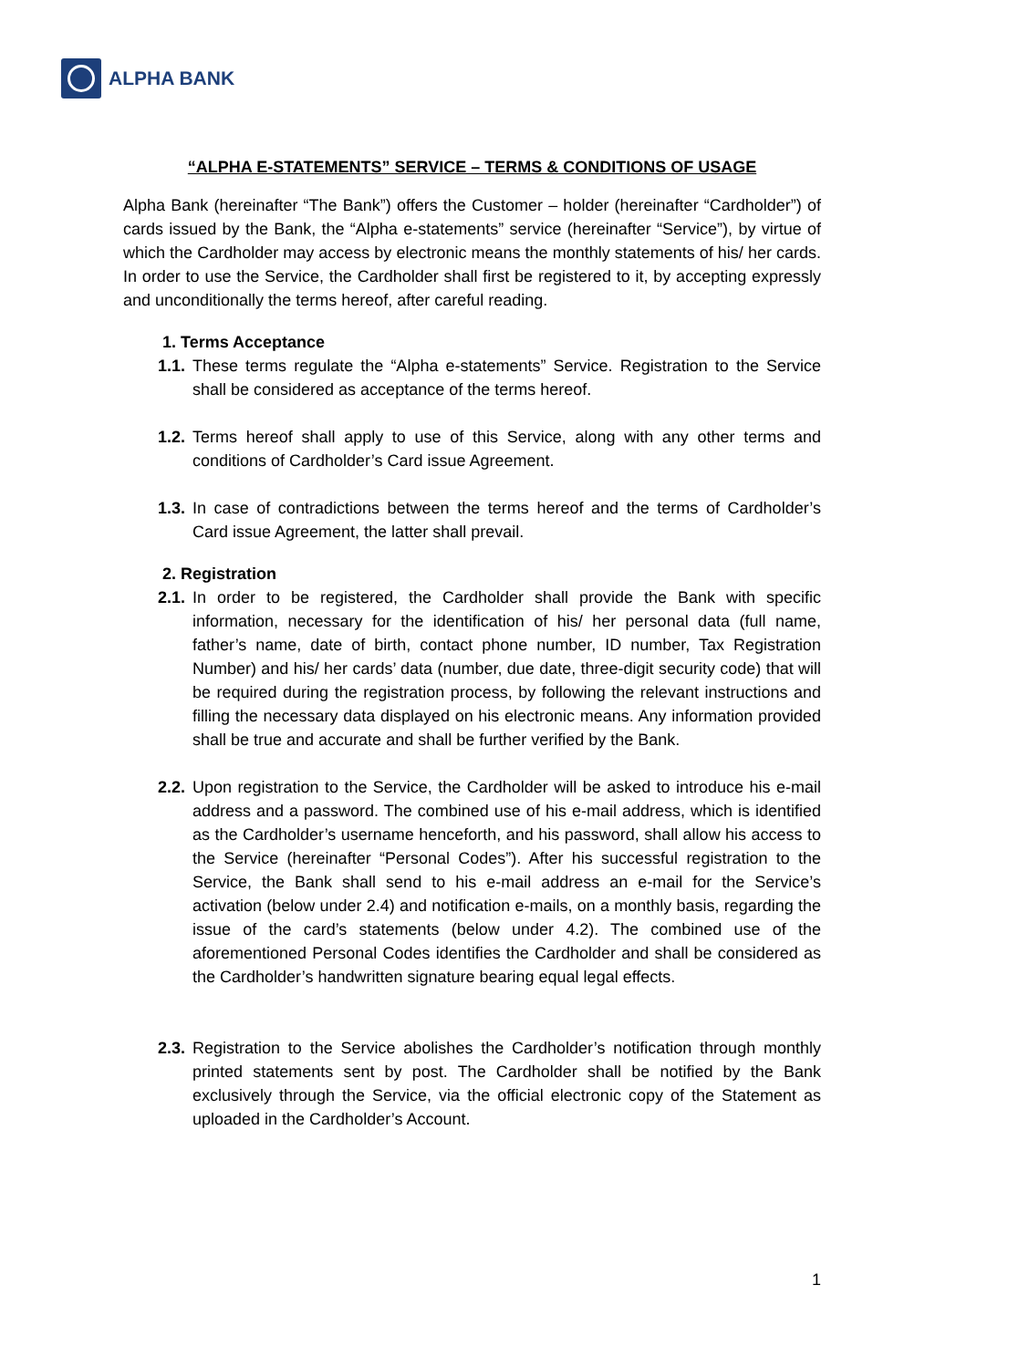ALPHA BANK
“ALPHA E-STATEMENTS” SERVICE – TERMS & CONDITIONS OF USAGE
Alpha Bank (hereinafter “The Bank”) offers the Customer – holder (hereinafter “Cardholder”) of cards issued by the Bank, the “Alpha e-statements” service (hereinafter “Service”), by virtue of which the Cardholder may access by electronic means the monthly statements of his/ her cards. In order to use the Service, the Cardholder shall first be registered to it, by accepting expressly and unconditionally the terms hereof, after careful reading.
1. Terms Acceptance
1.1.
These terms regulate the “Alpha e-statements” Service. Registration to the Service shall be considered as acceptance of the terms hereof.
1.2.
Terms hereof shall apply to use of this Service, along with any other terms and conditions of Cardholder’s Card issue Agreement.
1.3.
In case of contradictions between the terms hereof and the terms of Cardholder’s Card issue Agreement, the latter shall prevail.
2. Registration
2.1.
In order to be registered, the Cardholder shall provide the Bank with specific information, necessary for the identification of his/ her personal data (full name, father’s name, date of birth, contact phone number, ID number, Tax Registration Number) and his/ her cards’ data (number, due date, three-digit security code) that will be required during the registration process, by following the relevant instructions and filling the necessary data displayed on his electronic means. Any information provided shall be true and accurate and shall be further verified by the Bank.
2.2.
Upon registration to the Service, the Cardholder will be asked to introduce his e-mail address and a password. The combined use of his e-mail address, which is identified as the Cardholder’s username henceforth, and his password, shall allow his access to the Service (hereinafter “Personal Codes”). After his successful registration to the Service, the Bank shall send to his e-mail address an e-mail for the Service’s activation (below under 2.4) and notification e-mails, on a monthly basis, regarding the issue of the card’s statements (below under 4.2). The combined use of the aforementioned Personal Codes identifies the Cardholder and shall be considered as the Cardholder’s handwritten signature bearing equal legal effects.
2.3.
Registration to the Service abolishes the Cardholder’s notification through monthly printed statements sent by post. The Cardholder shall be notified by the Bank exclusively through the Service, via the official electronic copy of the Statement as uploaded in the Cardholder’s Account.
1